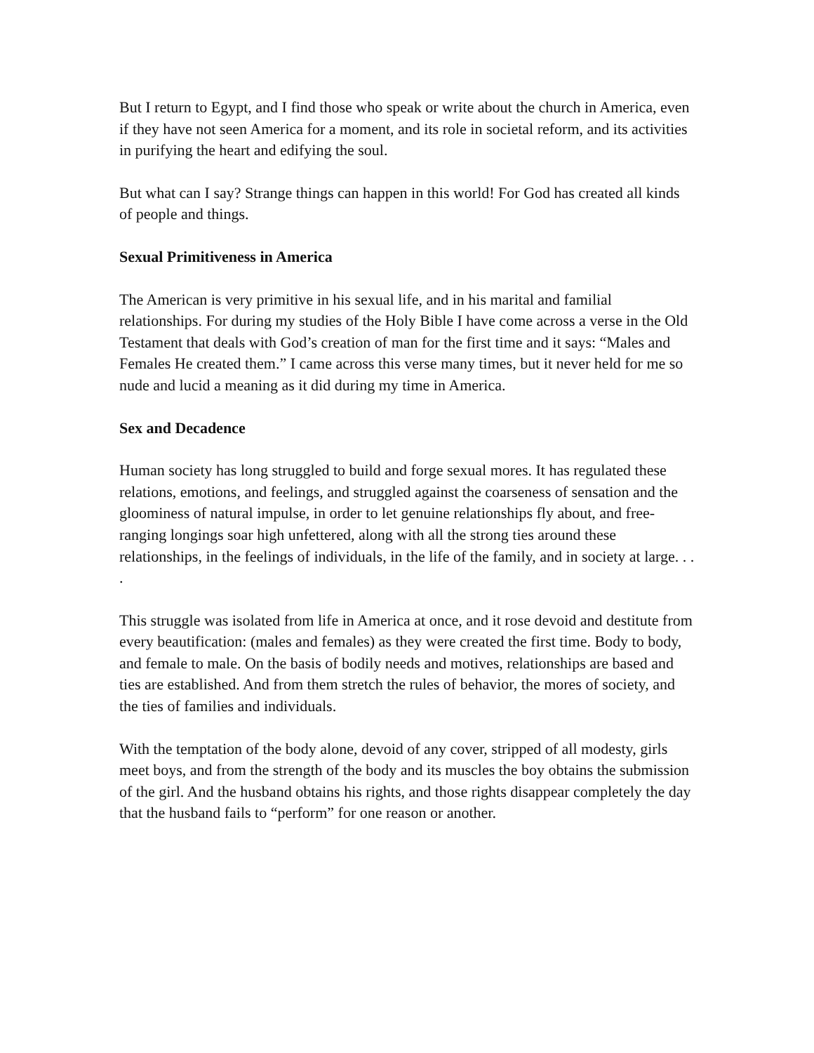But I return to Egypt, and I find those who speak or write about the church in America, even if they have not seen America for a moment, and its role in societal reform, and its activities in purifying the heart and edifying the soul.
But what can I say? Strange things can happen in this world! For God has created all kinds of people and things.
Sexual Primitiveness in America
The American is very primitive in his sexual life, and in his marital and familial relationships. For during my studies of the Holy Bible I have come across a verse in the Old Testament that deals with God’s creation of man for the first time and it says: “Males and Females He created them.” I came across this verse many times, but it never held for me so nude and lucid a meaning as it did during my time in America.
Sex and Decadence
Human society has long struggled to build and forge sexual mores. It has regulated these relations, emotions, and feelings, and struggled against the coarseness of sensation and the gloominess of natural impulse, in order to let genuine relationships fly about, and free-ranging longings soar high unfettered, along with all the strong ties around these relationships, in the feelings of individuals, in the life of the family, and in society at large. . . .
This struggle was isolated from life in America at once, and it rose devoid and destitute from every beautification: (males and females) as they were created the first time. Body to body, and female to male. On the basis of bodily needs and motives, relationships are based and ties are established. And from them stretch the rules of behavior, the mores of society, and the ties of families and individuals.
With the temptation of the body alone, devoid of any cover, stripped of all modesty, girls meet boys, and from the strength of the body and its muscles the boy obtains the submission of the girl. And the husband obtains his rights, and those rights disappear completely the day that the husband fails to “perform” for one reason or another.